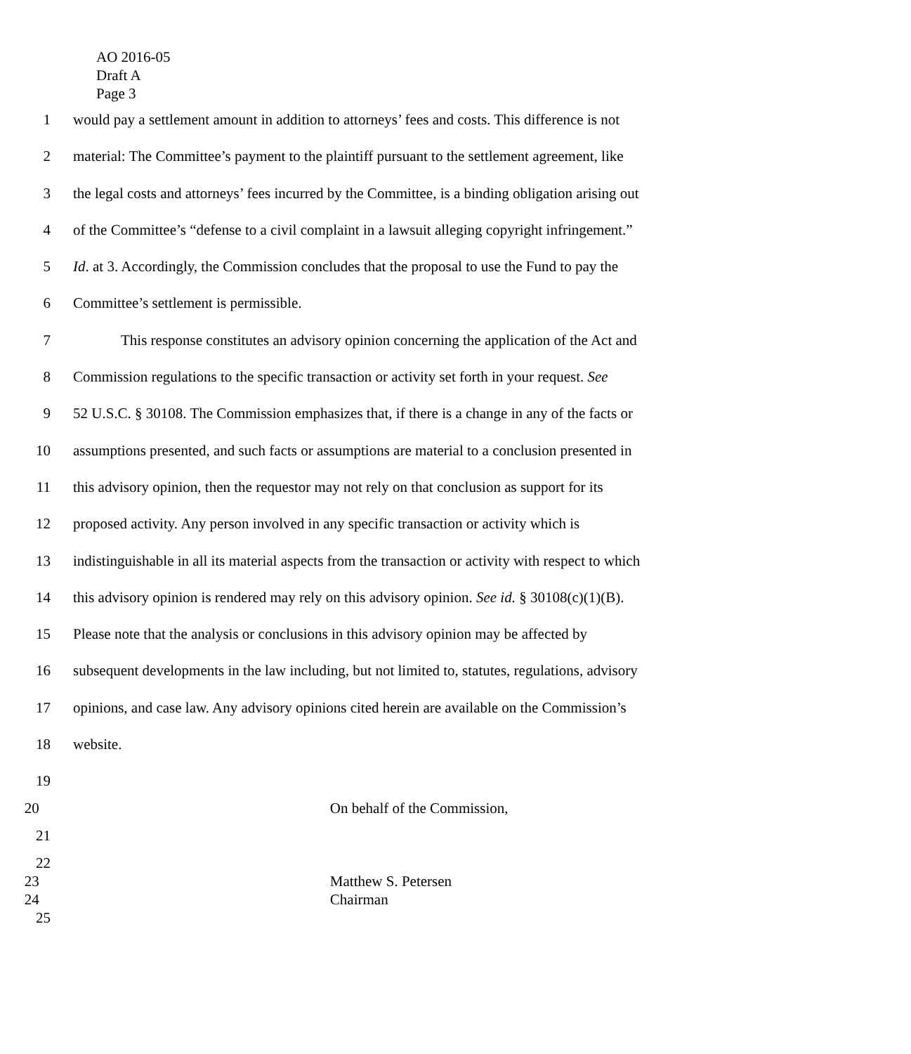AO 2016-05
Draft A
Page 3
1 would pay a settlement amount in addition to attorneys’ fees and costs. This difference is not
2 material: The Committee’s payment to the plaintiff pursuant to the settlement agreement, like
3 the legal costs and attorneys’ fees incurred by the Committee, is a binding obligation arising out
4 of the Committee’s “defense to a civil complaint in a lawsuit alleging copyright infringement.”
5 Id. at 3. Accordingly, the Commission concludes that the proposal to use the Fund to pay the
6 Committee’s settlement is permissible.
7 This response constitutes an advisory opinion concerning the application of the Act and
8 Commission regulations to the specific transaction or activity set forth in your request. See
9 52 U.S.C. § 30108. The Commission emphasizes that, if there is a change in any of the facts or
10 assumptions presented, and such facts or assumptions are material to a conclusion presented in
11 this advisory opinion, then the requestor may not rely on that conclusion as support for its
12 proposed activity. Any person involved in any specific transaction or activity which is
13 indistinguishable in all its material aspects from the transaction or activity with respect to which
14 this advisory opinion is rendered may rely on this advisory opinion. See id. § 30108(c)(1)(B).
15 Please note that the analysis or conclusions in this advisory opinion may be affected by
16 subsequent developments in the law including, but not limited to, statutes, regulations, advisory
17 opinions, and case law. Any advisory opinions cited herein are available on the Commission’s
18 website.
19
20 On behalf of the Commission,
21
22
23 Matthew S. Petersen
24 Chairman
25